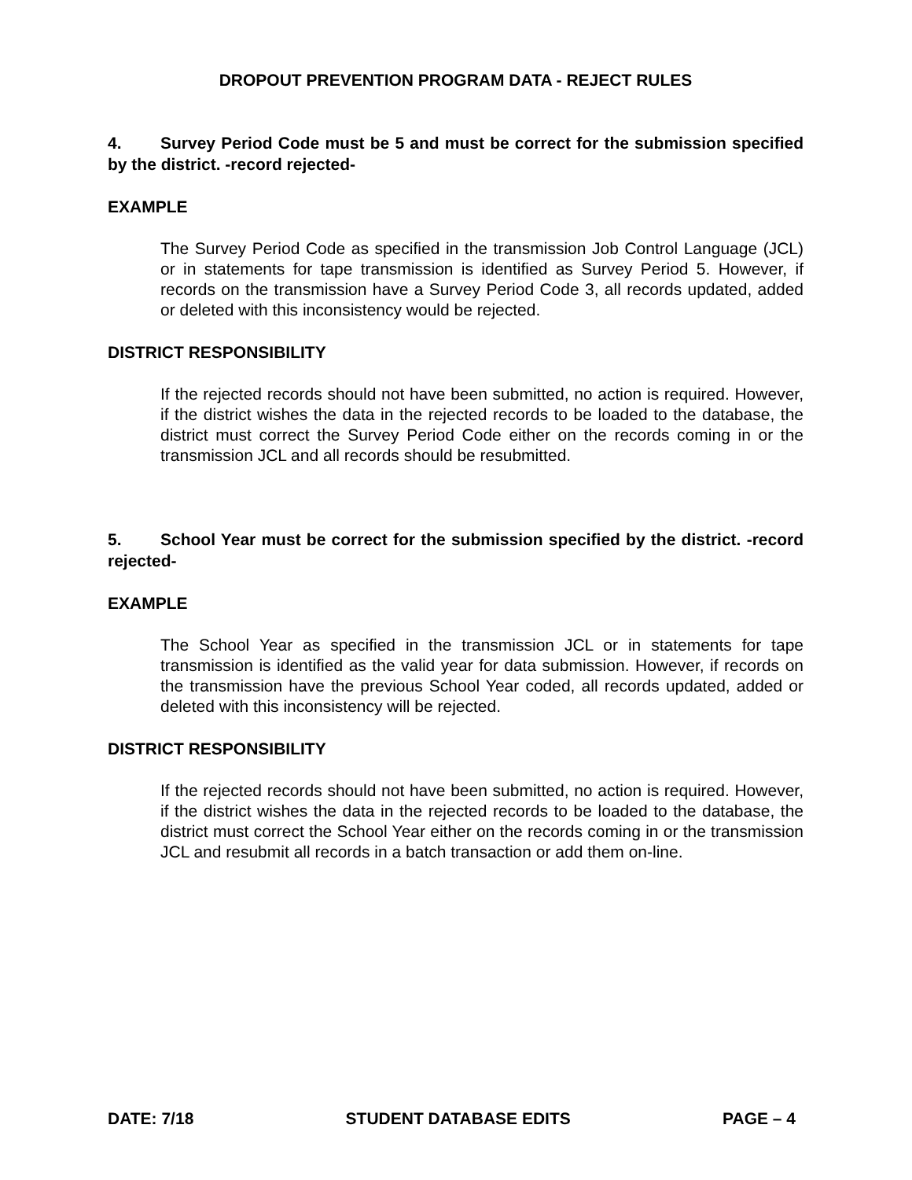DROPOUT PREVENTION PROGRAM DATA - REJECT RULES
4. Survey Period Code must be 5 and must be correct for the submission specified by the district. -record rejected-
EXAMPLE
The Survey Period Code as specified in the transmission Job Control Language (JCL) or in statements for tape transmission is identified as Survey Period 5. However, if records on the transmission have a Survey Period Code 3, all records updated, added or deleted with this inconsistency would be rejected.
DISTRICT RESPONSIBILITY
If the rejected records should not have been submitted, no action is required. However, if the district wishes the data in the rejected records to be loaded to the database, the district must correct the Survey Period Code either on the records coming in or the transmission JCL and all records should be resubmitted.
5. School Year must be correct for the submission specified by the district. -record rejected-
EXAMPLE
The School Year as specified in the transmission JCL or in statements for tape transmission is identified as the valid year for data submission. However, if records on the transmission have the previous School Year coded, all records updated, added or deleted with this inconsistency will be rejected.
DISTRICT RESPONSIBILITY
If the rejected records should not have been submitted, no action is required. However, if the district wishes the data in the rejected records to be loaded to the database, the district must correct the School Year either on the records coming in or the transmission JCL and resubmit all records in a batch transaction or add them on-line.
DATE: 7/18 STUDENT DATABASE EDITS PAGE – 4